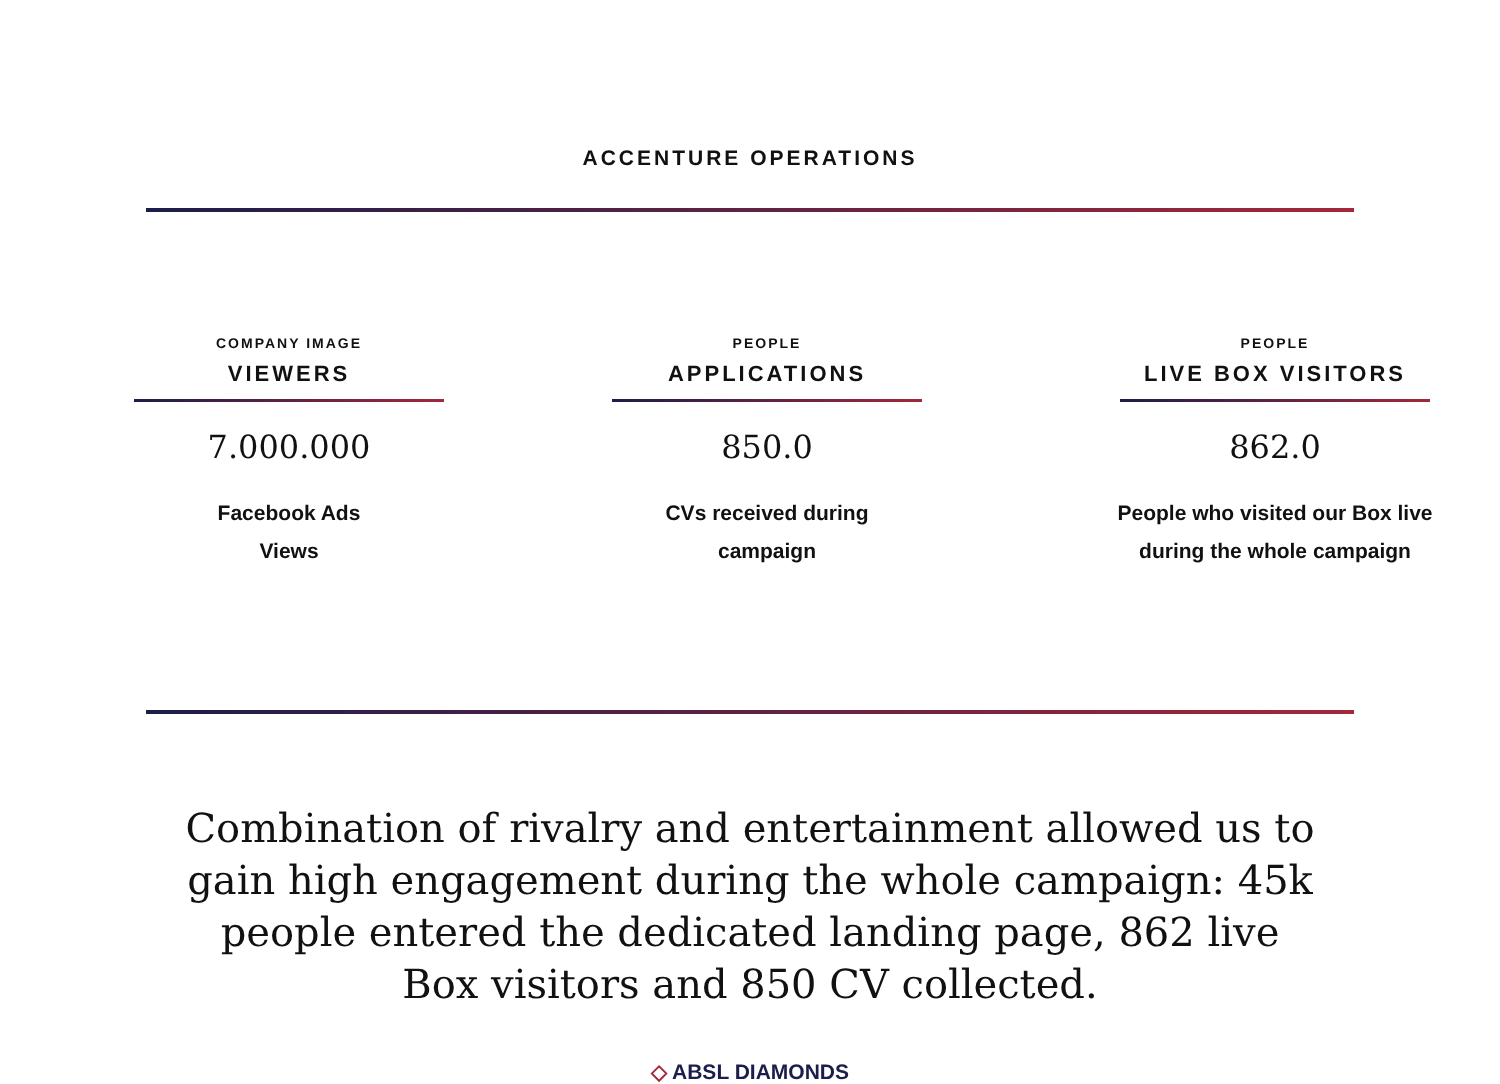ACCENTURE OPERATIONS
COMPANY IMAGE
VIEWERS
7.000.000
Facebook Ads
Views
PEOPLE
APPLICATIONS
850.0
CVs received during
campaign
PEOPLE
LIVE BOX VISITORS
862.0
People who visited our Box live
during the whole campaign
Combination of rivalry and entertainment allowed us to gain high engagement during the whole campaign: 45k people entered the dedicated landing page, 862 live Box visitors and 850 CV collected.
◇ ABSL DIAMONDS